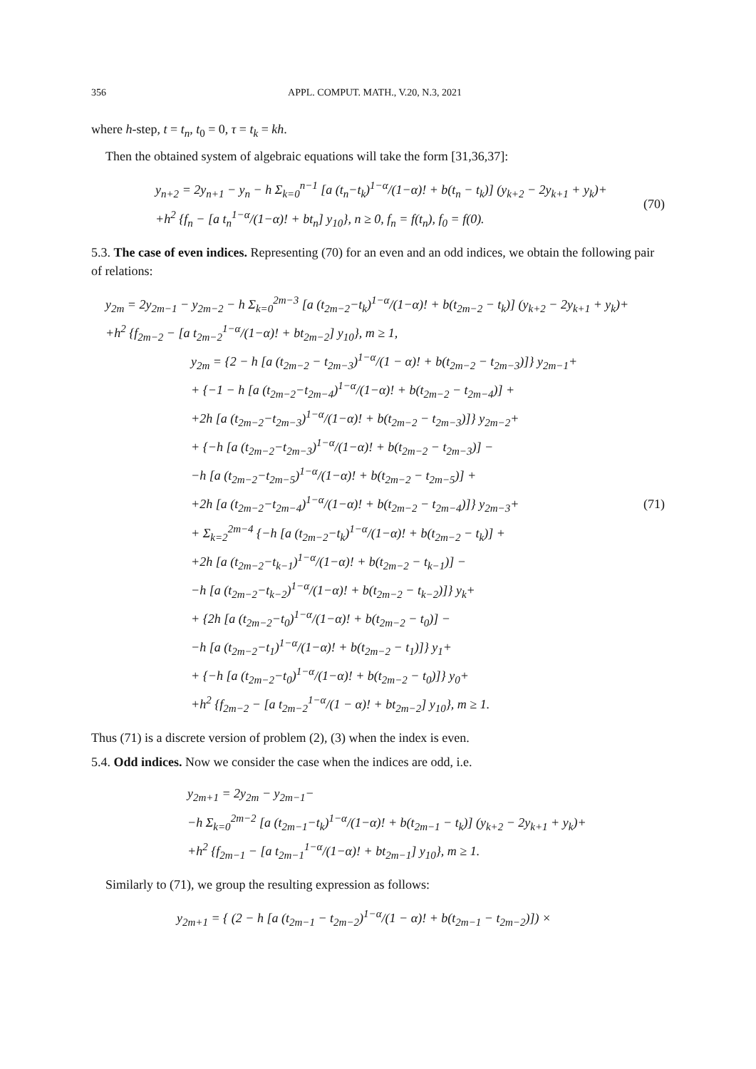356 APPL. COMPUT. MATH., V.20, N.3, 2021
where h-step, t = t<sub>n</sub>, t<sub>0</sub> = 0, τ = t<sub>k</sub> = kh.
Then the obtained system of algebraic equations will take the form [31,36,37]:
y<sub>n+2</sub> = 2y<sub>n+1</sub> − y<sub>n</sub> − h Σ<sub>k=0</sub><sup>n−1</sup> [a (t<sub>n</sub>−t<sub>k</sub>)<sup>1−α</sup>/(1−α)! + b(t<sub>n</sub> − t<sub>k</sub>)] (y<sub>k+2</sub> − 2y<sub>k+1</sub> + y<sub>k</sub>)+
+h<sup>2</sup> {f<sub>n</sub> − [a t<sub>n</sub><sup>1−α</sup>/(1−α)! + bt<sub>n</sub>] y<sub>10</sub>}, n ≥ 0, f<sub>n</sub> = f(t<sub>n</sub>), f<sub>0</sub> = f(0).
(70)
5.3. The case of even indices. Representing (70) for an even and an odd indices, we obtain the following pair of relations:
y<sub>2m</sub> = 2y<sub>2m−1</sub> − y<sub>2m−2</sub> − h Σ<sub>k=0</sub><sup>2m−3</sup> [a (t<sub>2m−2</sub>−t<sub>k</sub>)<sup>1−α</sup>/(1−α)! + b(t<sub>2m−2</sub> − t<sub>k</sub>)] (y<sub>k+2</sub> − 2y<sub>k+1</sub> + y<sub>k</sub>)+
+h<sup>2</sup> {f<sub>2m−2</sub> − [a t<sub>2m−2</sub><sup>1−α</sup>/(1−α)! + bt<sub>2m−2</sub>] y<sub>10</sub>}, m ≥ 1,
y<sub>2m</sub> = {2 − h [a (t<sub>2m−2</sub> − t<sub>2m−3</sub>)<sup>1−α</sup>/(1 − α)! + b(t<sub>2m−2</sub> − t<sub>2m−3</sub>)]} y<sub>2m−1</sub>+
+ {−1 − h [a (t<sub>2m−2</sub>−t<sub>2m−4</sub>)<sup>1−α</sup>/(1−α)! + b(t<sub>2m−2</sub> − t<sub>2m−4</sub>)] +
+2h [a (t<sub>2m−2</sub>−t<sub>2m−3</sub>)<sup>1−α</sup>/(1−α)! + b(t<sub>2m−2</sub> − t<sub>2m−3</sub>)]} y<sub>2m−2</sub>+
+ {−h [a (t<sub>2m−2</sub>−t<sub>2m−3</sub>)<sup>1−α</sup>/(1−α)! + b(t<sub>2m−2</sub> − t<sub>2m−3</sub>)] −
−h [a (t<sub>2m−2</sub>−t<sub>2m−5</sub>)<sup>1−α</sup>/(1−α)! + b(t<sub>2m−2</sub> − t<sub>2m−5</sub>)] +
+2h [a (t<sub>2m−2</sub>−t<sub>2m−4</sub>)<sup>1−α</sup>/(1−α)! + b(t<sub>2m−2</sub> − t<sub>2m−4</sub>)]} y<sub>2m−3</sub>+
+ Σ<sub>k=2</sub><sup>2m−4</sup> {−h [a (t<sub>2m−2</sub>−t<sub>k</sub>)<sup>1−α</sup>/(1−α)! + b(t<sub>2m−2</sub> − t<sub>k</sub>)] +
+2h [a (t<sub>2m−2</sub>−t<sub>k−1</sub>)<sup>1−α</sup>/(1−α)! + b(t<sub>2m−2</sub> − t<sub>k−1</sub>)] −
−h [a (t<sub>2m−2</sub>−t<sub>k−2</sub>)<sup>1−α</sup>/(1−α)! + b(t<sub>2m−2</sub> − t<sub>k−2</sub>)]} y<sub>k</sub>+
+ {2h [a (t<sub>2m−2</sub>−t<sub>0</sub>)<sup>1−α</sup>/(1−α)! + b(t<sub>2m−2</sub> − t<sub>0</sub>)] −
−h [a (t<sub>2m−2</sub>−t<sub>1</sub>)<sup>1−α</sup>/(1−α)! + b(t<sub>2m−2</sub> − t<sub>1</sub>)]} y<sub>1</sub>+
+ {−h [a (t<sub>2m−2</sub>−t<sub>0</sub>)<sup>1−α</sup>/(1−α)! + b(t<sub>2m−2</sub> − t<sub>0</sub>)]} y<sub>0</sub>+
+h<sup>2</sup> {f<sub>2m−2</sub> − [a t<sub>2m−2</sub><sup>1−α</sup>/(1 − α)! + bt<sub>2m−2</sub>] y<sub>10</sub>}, m ≥ 1.
(71)
Thus (71) is a discrete version of problem (2), (3) when the index is even.
5.4. Odd indices. Now we consider the case when the indices are odd, i.e.
y<sub>2m+1</sub> = 2y<sub>2m</sub> − y<sub>2m−1</sub>−
−h Σ<sub>k=0</sub><sup>2m−2</sup> [a (t<sub>2m−1</sub>−t<sub>k</sub>)<sup>1−α</sup>/(1−α)! + b(t<sub>2m−1</sub> − t<sub>k</sub>)] (y<sub>k+2</sub> − 2y<sub>k+1</sub> + y<sub>k</sub>)+
+h<sup>2</sup> {f<sub>2m−1</sub> − [a t<sub>2m−1</sub><sup>1−α</sup>/(1−α)! + bt<sub>2m−1</sub>] y<sub>10</sub>}, m ≥ 1.
Similarly to (71), we group the resulting expression as follows:
y<sub>2m+1</sub> = { (2 − h [a (t<sub>2m−1</sub> − t<sub>2m−2</sub>)<sup>1−α</sup>/(1 − α)! + b(t<sub>2m−1</sub> − t<sub>2m−2</sub>)]) ×